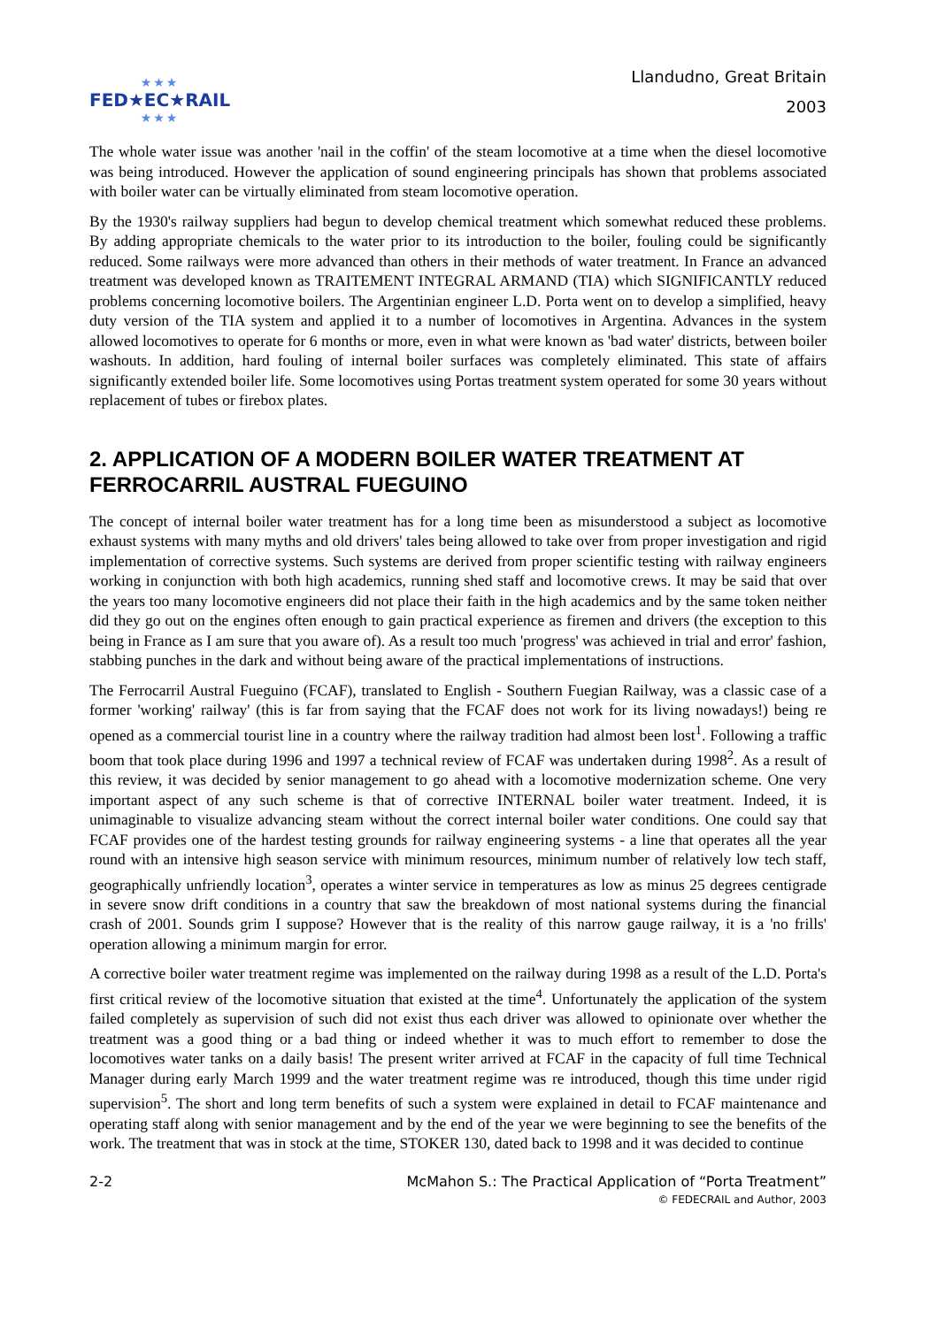★★★
FED★EC★RAIL
★★★
Llandudno, Great Britain
2003
The whole water issue was another 'nail in the coffin' of the steam locomotive at a time when the diesel locomotive was being introduced. However the application of sound engineering principals has shown that problems associated with boiler water can be virtually eliminated from steam locomotive operation.
By the 1930's railway suppliers had begun to develop chemical treatment which somewhat reduced these problems. By adding appropriate chemicals to the water prior to its introduction to the boiler, fouling could be significantly reduced. Some railways were more advanced than others in their methods of water treatment. In France an advanced treatment was developed known as TRAITEMENT INTEGRAL ARMAND (TIA) which SIGNIFICANTLY reduced problems concerning locomotive boilers. The Argentinian engineer L.D. Porta went on to develop a simplified, heavy duty version of the TIA system and applied it to a number of locomotives in Argentina. Advances in the system allowed locomotives to operate for 6 months or more, even in what were known as 'bad water' districts, between boiler washouts. In addition, hard fouling of internal boiler surfaces was completely eliminated. This state of affairs significantly extended boiler life. Some locomotives using Portas treatment system operated for some 30 years without replacement of tubes or firebox plates.
2. APPLICATION OF A MODERN BOILER WATER TREATMENT AT FERROCARRIL AUSTRAL FUEGUINO
The concept of internal boiler water treatment has for a long time been as misunderstood a subject as locomotive exhaust systems with many myths and old drivers' tales being allowed to take over from proper investigation and rigid implementation of corrective systems. Such systems are derived from proper scientific testing with railway engineers working in conjunction with both high academics, running shed staff and locomotive crews. It may be said that over the years too many locomotive engineers did not place their faith in the high academics and by the same token neither did they go out on the engines often enough to gain practical experience as firemen and drivers (the exception to this being in France as I am sure that you aware of). As a result too much 'progress' was achieved in trial and error' fashion, stabbing punches in the dark and without being aware of the practical implementations of instructions.
The Ferrocarril Austral Fueguino (FCAF), translated to English - Southern Fuegian Railway, was a classic case of a former 'working' railway' (this is far from saying that the FCAF does not work for its living nowadays!) being re opened as a commercial tourist line in a country where the railway tradition had almost been lost<sup>1</sup>. Following a traffic boom that took place during 1996 and 1997 a technical review of FCAF was undertaken during 1998<sup>2</sup>. As a result of this review, it was decided by senior management to go ahead with a locomotive modernization scheme. One very important aspect of any such scheme is that of corrective INTERNAL boiler water treatment. Indeed, it is unimaginable to visualize advancing steam without the correct internal boiler water conditions. One could say that FCAF provides one of the hardest testing grounds for railway engineering systems - a line that operates all the year round with an intensive high season service with minimum resources, minimum number of relatively low tech staff, geographically unfriendly location<sup>3</sup>, operates a winter service in temperatures as low as minus 25 degrees centigrade in severe snow drift conditions in a country that saw the breakdown of most national systems during the financial crash of 2001. Sounds grim I suppose? However that is the reality of this narrow gauge railway, it is a 'no frills' operation allowing a minimum margin for error.
A corrective boiler water treatment regime was implemented on the railway during 1998 as a result of the L.D. Porta's first critical review of the locomotive situation that existed at the time<sup>4</sup>. Unfortunately the application of the system failed completely as supervision of such did not exist thus each driver was allowed to opinionate over whether the treatment was a good thing or a bad thing or indeed whether it was to much effort to remember to dose the locomotives water tanks on a daily basis! The present writer arrived at FCAF in the capacity of full time Technical Manager during early March 1999 and the water treatment regime was re introduced, though this time under rigid supervision<sup>5</sup>. The short and long term benefits of such a system were explained in detail to FCAF maintenance and operating staff along with senior management and by the end of the year we were beginning to see the benefits of the work. The treatment that was in stock at the time, STOKER 130, dated back to 1998 and it was decided to continue
2-2 McMahon S.: The Practical Application of “Porta Treatment”
© FEDECRAIL and Author, 2003